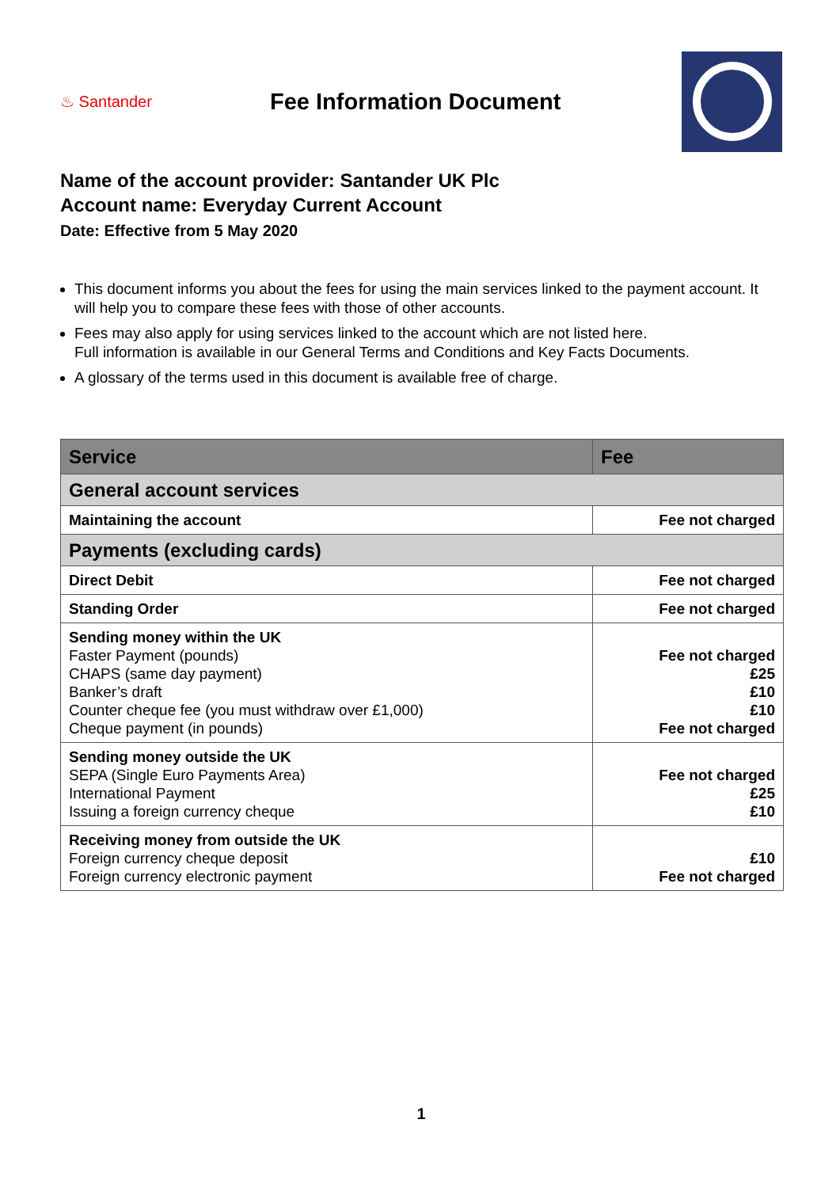♨ Santander
Fee Information Document
Name of the account provider: Santander UK Plc
Account name: Everyday Current Account
Date: Effective from 5 May 2020
This document informs you about the fees for using the main services linked to the payment account. It will help you to compare these fees with those of other accounts.
Fees may also apply for using services linked to the account which are not listed here.
Full information is available in our General Terms and Conditions and Key Facts Documents.
A glossary of the terms used in this document is available free of charge.
| Service | Fee |
| --- | --- |
| General account services | |
| Maintaining the account | Fee not charged |
| Payments (excluding cards) | |
| Direct Debit | Fee not charged |
| Standing Order | Fee not charged |
| Sending money within the UK Faster Payment (pounds) CHAPS (same day payment) Banker’s draft Counter cheque fee (you must withdraw over £1,000) Cheque payment (in pounds) | Fee not charged £25 £10 £10 Fee not charged |
| Sending money outside the UK SEPA (Single Euro Payments Area) International Payment Issuing a foreign currency cheque | Fee not charged £25 £10 |
| Receiving money from outside the UK Foreign currency cheque deposit Foreign currency electronic payment | £10 Fee not charged |
1